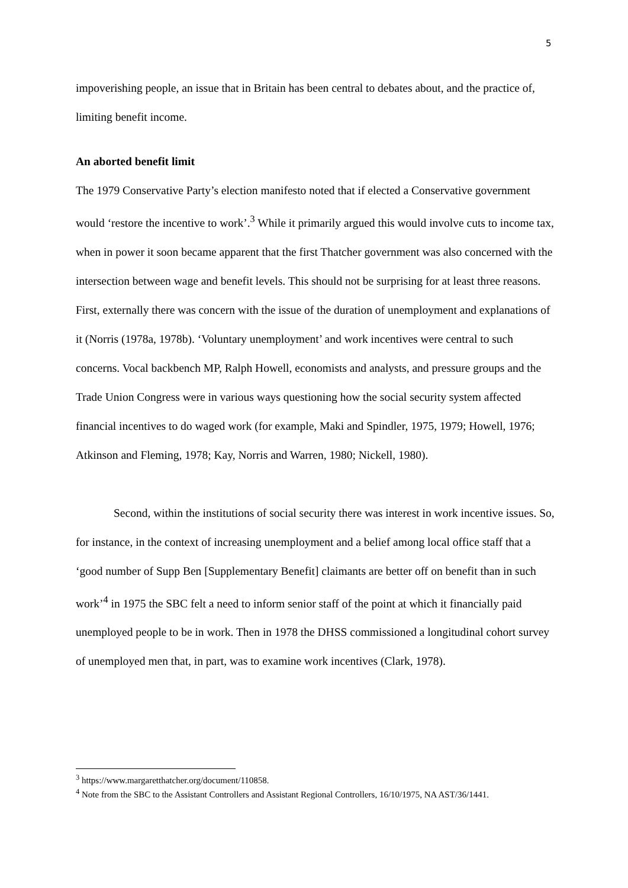5
impoverishing people, an issue that in Britain has been central to debates about, and the practice of, limiting benefit income.
An aborted benefit limit
The 1979 Conservative Party’s election manifesto noted that if elected a Conservative government would ‘restore the incentive to work’.<sup>3</sup> While it primarily argued this would involve cuts to income tax, when in power it soon became apparent that the first Thatcher government was also concerned with the intersection between wage and benefit levels. This should not be surprising for at least three reasons. First, externally there was concern with the issue of the duration of unemployment and explanations of it (Norris (1978a, 1978b). ‘Voluntary unemployment’ and work incentives were central to such concerns. Vocal backbench MP, Ralph Howell, economists and analysts, and pressure groups and the Trade Union Congress were in various ways questioning how the social security system affected financial incentives to do waged work (for example, Maki and Spindler, 1975, 1979; Howell, 1976; Atkinson and Fleming, 1978; Kay, Norris and Warren, 1980; Nickell, 1980).
Second, within the institutions of social security there was interest in work incentive issues. So, for instance, in the context of increasing unemployment and a belief among local office staff that a ‘good number of Supp Ben [Supplementary Benefit] claimants are better off on benefit than in such work’<sup>4</sup> in 1975 the SBC felt a need to inform senior staff of the point at which it financially paid unemployed people to be in work. Then in 1978 the DHSS commissioned a longitudinal cohort survey of unemployed men that, in part, was to examine work incentives (Clark, 1978).
<sup>3</sup> https://www.margaretthatcher.org/document/110858.
<sup>4</sup> Note from the SBC to the Assistant Controllers and Assistant Regional Controllers, 16/10/1975, NA AST/36/1441.